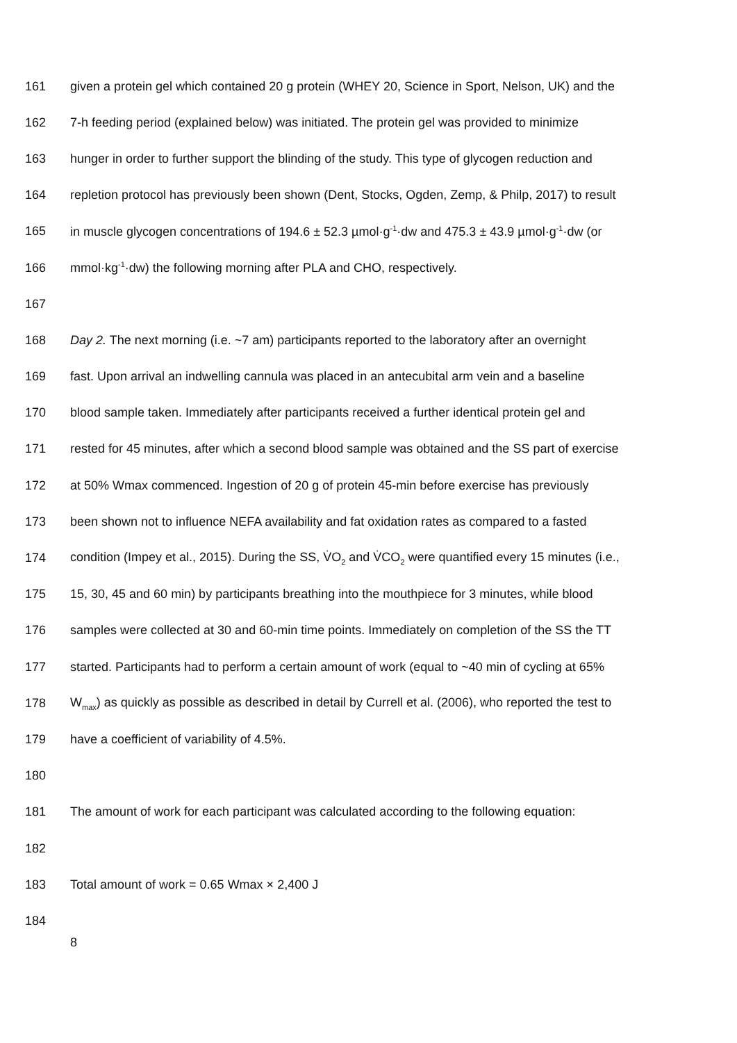161 given a protein gel which contained 20 g protein (WHEY 20, Science in Sport, Nelson, UK) and the
162 7-h feeding period (explained below) was initiated. The protein gel was provided to minimize
163 hunger in order to further support the blinding of the study. This type of glycogen reduction and
164 repletion protocol has previously been shown (Dent, Stocks, Ogden, Zemp, & Philp, 2017) to result
165 in muscle glycogen concentrations of 194.6 ± 52.3 µmol·g<sup>-1</sup>·dw and 475.3 ± 43.9 µmol·g<sup>-1</sup>·dw (or
166 mmol·kg<sup>-1</sup>·dw) the following morning after PLA and CHO, respectively.
167
168 Day 2. The next morning (i.e. ~7 am) participants reported to the laboratory after an overnight
169 fast. Upon arrival an indwelling cannula was placed in an antecubital arm vein and a baseline
170 blood sample taken. Immediately after participants received a further identical protein gel and
171 rested for 45 minutes, after which a second blood sample was obtained and the SS part of exercise
172 at 50% Wmax commenced. Ingestion of 20 g of protein 45-min before exercise has previously
173 been shown not to influence NEFA availability and fat oxidation rates as compared to a fasted
174 condition (Impey et al., 2015). During the SS, V̇O<sub>2</sub> and V̇CO<sub>2</sub> were quantified every 15 minutes (i.e.,
175 15, 30, 45 and 60 min) by participants breathing into the mouthpiece for 3 minutes, while blood
176 samples were collected at 30 and 60-min time points. Immediately on completion of the SS the TT
177 started. Participants had to perform a certain amount of work (equal to ~40 min of cycling at 65%
178 W<sub>max</sub>) as quickly as possible as described in detail by Currell et al. (2006), who reported the test to
179 have a coefficient of variability of 4.5%.
180
181 The amount of work for each participant was calculated according to the following equation:
182
183 Total amount of work = 0.65 Wmax × 2,400 J
184
8